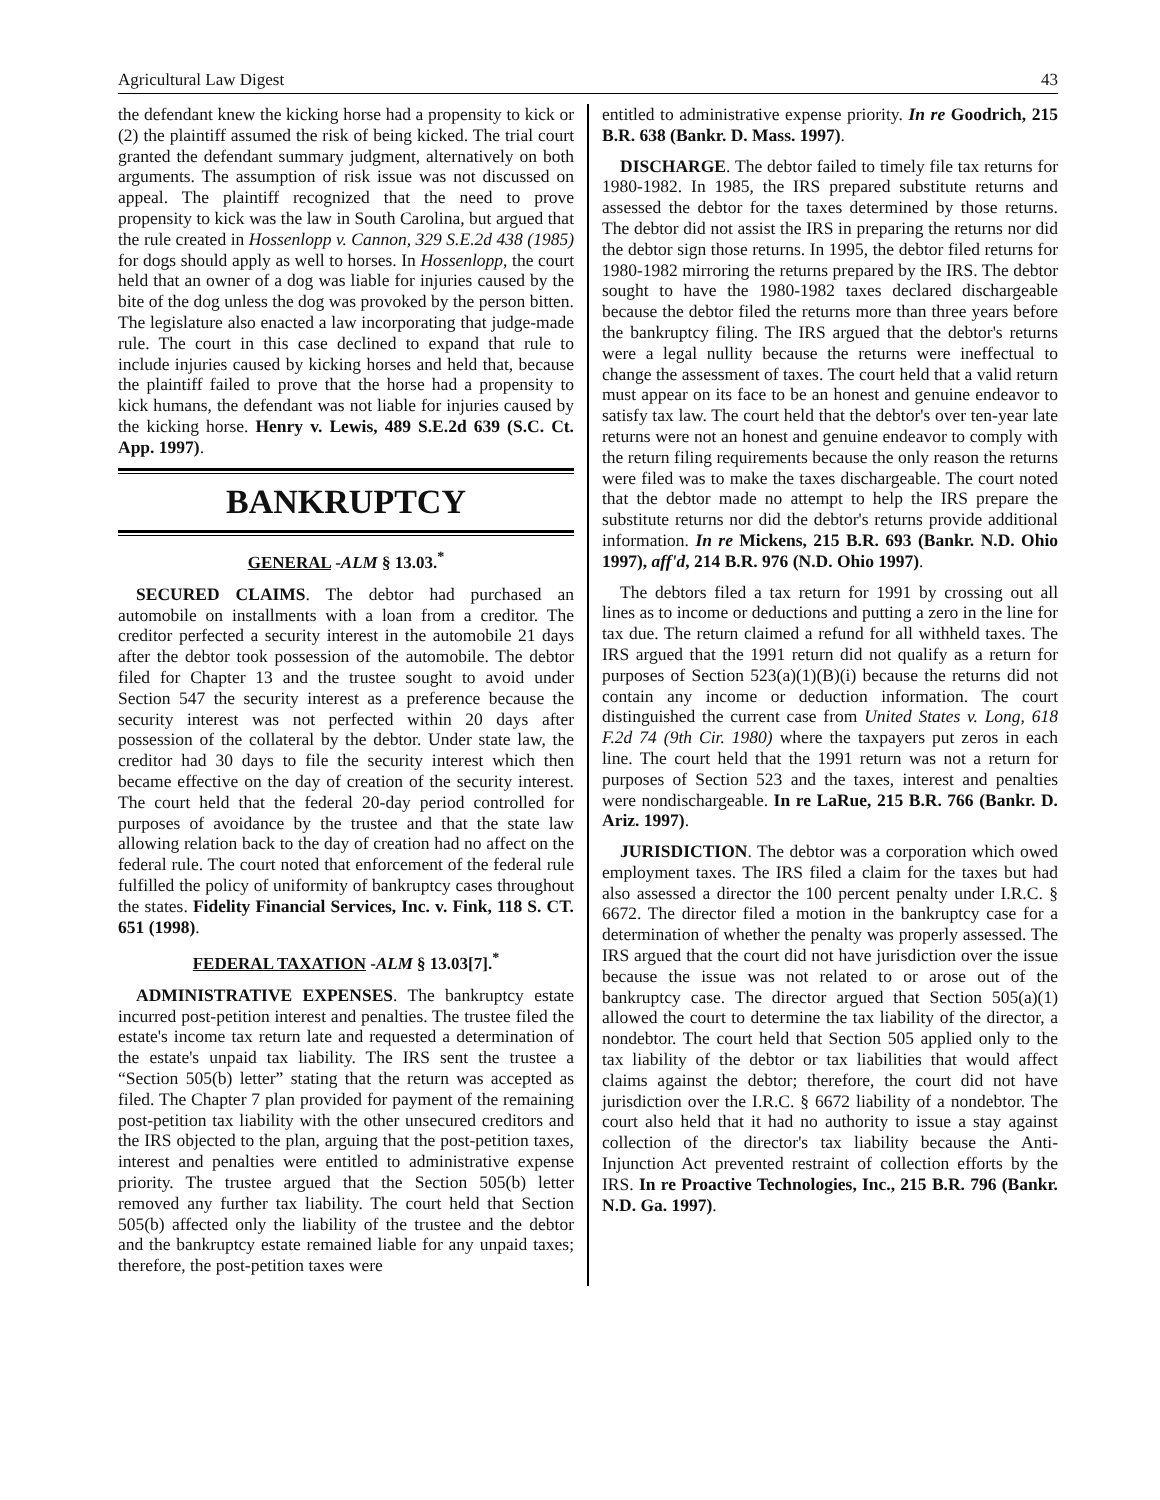Agricultural Law Digest 43
the defendant knew the kicking horse had a propensity to kick or (2) the plaintiff assumed the risk of being kicked. The trial court granted the defendant summary judgment, alternatively on both arguments. The assumption of risk issue was not discussed on appeal. The plaintiff recognized that the need to prove propensity to kick was the law in South Carolina, but argued that the rule created in Hossenlopp v. Cannon, 329 S.E.2d 438 (1985) for dogs should apply as well to horses. In Hossenlopp, the court held that an owner of a dog was liable for injuries caused by the bite of the dog unless the dog was provoked by the person bitten. The legislature also enacted a law incorporating that judge-made rule. The court in this case declined to expand that rule to include injuries caused by kicking horses and held that, because the plaintiff failed to prove that the horse had a propensity to kick humans, the defendant was not liable for injuries caused by the kicking horse. Henry v. Lewis, 489 S.E.2d 639 (S.C. Ct. App. 1997).
BANKRUPTCY
GENERAL -ALM § 13.03.<sup>*</sup>
SECURED CLAIMS. The debtor had purchased an automobile on installments with a loan from a creditor. The creditor perfected a security interest in the automobile 21 days after the debtor took possession of the automobile. The debtor filed for Chapter 13 and the trustee sought to avoid under Section 547 the security interest as a preference because the security interest was not perfected within 20 days after possession of the collateral by the debtor. Under state law, the creditor had 30 days to file the security interest which then became effective on the day of creation of the security interest. The court held that the federal 20-day period controlled for purposes of avoidance by the trustee and that the state law allowing relation back to the day of creation had no affect on the federal rule. The court noted that enforcement of the federal rule fulfilled the policy of uniformity of bankruptcy cases throughout the states. Fidelity Financial Services, Inc. v. Fink, 118 S. CT. 651 (1998).
FEDERAL TAXATION -ALM § 13.03[7].<sup>*</sup>
ADMINISTRATIVE EXPENSES. The bankruptcy estate incurred post-petition interest and penalties. The trustee filed the estate's income tax return late and requested a determination of the estate's unpaid tax liability. The IRS sent the trustee a “Section 505(b) letter” stating that the return was accepted as filed. The Chapter 7 plan provided for payment of the remaining post-petition tax liability with the other unsecured creditors and the IRS objected to the plan, arguing that the post-petition taxes, interest and penalties were entitled to administrative expense priority. The trustee argued that the Section 505(b) letter removed any further tax liability. The court held that Section 505(b) affected only the liability of the trustee and the debtor and the bankruptcy estate remained liable for any unpaid taxes; therefore, the post-petition taxes were
entitled to administrative expense priority. In re Goodrich, 215 B.R. 638 (Bankr. D. Mass. 1997).
DISCHARGE. The debtor failed to timely file tax returns for 1980-1982. In 1985, the IRS prepared substitute returns and assessed the debtor for the taxes determined by those returns. The debtor did not assist the IRS in preparing the returns nor did the debtor sign those returns. In 1995, the debtor filed returns for 1980-1982 mirroring the returns prepared by the IRS. The debtor sought to have the 1980-1982 taxes declared dischargeable because the debtor filed the returns more than three years before the bankruptcy filing. The IRS argued that the debtor's returns were a legal nullity because the returns were ineffectual to change the assessment of taxes. The court held that a valid return must appear on its face to be an honest and genuine endeavor to satisfy tax law. The court held that the debtor's over ten-year late returns were not an honest and genuine endeavor to comply with the return filing requirements because the only reason the returns were filed was to make the taxes dischargeable. The court noted that the debtor made no attempt to help the IRS prepare the substitute returns nor did the debtor's returns provide additional information. In re Mickens, 215 B.R. 693 (Bankr. N.D. Ohio 1997), aff'd, 214 B.R. 976 (N.D. Ohio 1997).
The debtors filed a tax return for 1991 by crossing out all lines as to income or deductions and putting a zero in the line for tax due. The return claimed a refund for all withheld taxes. The IRS argued that the 1991 return did not qualify as a return for purposes of Section 523(a)(1)(B)(i) because the returns did not contain any income or deduction information. The court distinguished the current case from United States v. Long, 618 F.2d 74 (9th Cir. 1980) where the taxpayers put zeros in each line. The court held that the 1991 return was not a return for purposes of Section 523 and the taxes, interest and penalties were nondischargeable. In re LaRue, 215 B.R. 766 (Bankr. D. Ariz. 1997).
JURISDICTION. The debtor was a corporation which owed employment taxes. The IRS filed a claim for the taxes but had also assessed a director the 100 percent penalty under I.R.C. § 6672. The director filed a motion in the bankruptcy case for a determination of whether the penalty was properly assessed. The IRS argued that the court did not have jurisdiction over the issue because the issue was not related to or arose out of the bankruptcy case. The director argued that Section 505(a)(1) allowed the court to determine the tax liability of the director, a nondebtor. The court held that Section 505 applied only to the tax liability of the debtor or tax liabilities that would affect claims against the debtor; therefore, the court did not have jurisdiction over the I.R.C. § 6672 liability of a nondebtor. The court also held that it had no authority to issue a stay against collection of the director's tax liability because the Anti-Injunction Act prevented restraint of collection efforts by the IRS. In re Proactive Technologies, Inc., 215 B.R. 796 (Bankr. N.D. Ga. 1997).